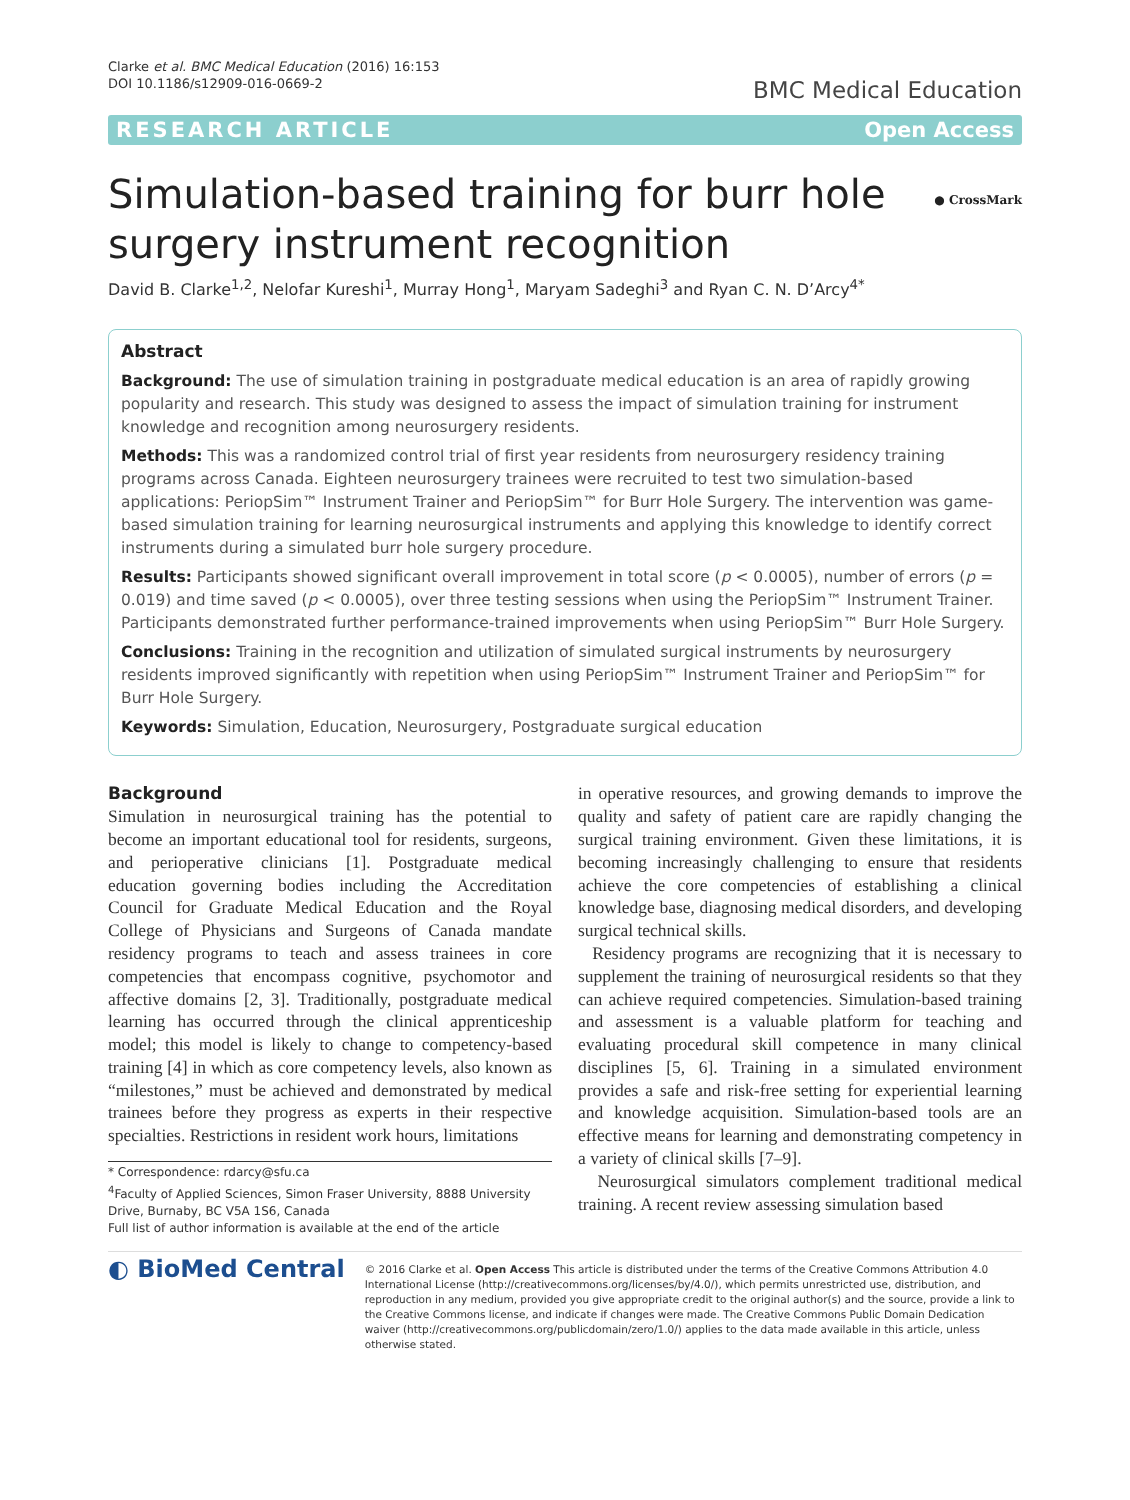Clarke et al. BMC Medical Education (2016) 16:153
DOI 10.1186/s12909-016-0669-2
BMC Medical Education
RESEARCH ARTICLE Open Access
Simulation-based training for burr hole
surgery instrument recognition ● CrossMark
David B. Clarke<sup>1,2</sup>, Nelofar Kureshi<sup>1</sup>, Murray Hong<sup>1</sup>, Maryam Sadeghi<sup>3</sup> and Ryan C. N. D’Arcy<sup>4*</sup>
Abstract
Background: The use of simulation training in postgraduate medical education is an area of rapidly growing popularity and research. This study was designed to assess the impact of simulation training for instrument knowledge and recognition among neurosurgery residents.
Methods: This was a randomized control trial of first year residents from neurosurgery residency training programs across Canada. Eighteen neurosurgery trainees were recruited to test two simulation-based applications: PeriopSim™ Instrument Trainer and PeriopSim™ for Burr Hole Surgery. The intervention was game-based simulation training for learning neurosurgical instruments and applying this knowledge to identify correct instruments during a simulated burr hole surgery procedure.
Results: Participants showed significant overall improvement in total score (p < 0.0005), number of errors (p = 0.019) and time saved (p < 0.0005), over three testing sessions when using the PeriopSim™ Instrument Trainer. Participants demonstrated further performance-trained improvements when using PeriopSim™ Burr Hole Surgery.
Conclusions: Training in the recognition and utilization of simulated surgical instruments by neurosurgery residents improved significantly with repetition when using PeriopSim™ Instrument Trainer and PeriopSim™ for Burr Hole Surgery.
Keywords: Simulation, Education, Neurosurgery, Postgraduate surgical education
Background
Simulation in neurosurgical training has the potential to become an important educational tool for residents, surgeons, and perioperative clinicians [1]. Postgraduate medical education governing bodies including the Accreditation Council for Graduate Medical Education and the Royal College of Physicians and Surgeons of Canada mandate residency programs to teach and assess trainees in core competencies that encompass cognitive, psychomotor and affective domains [2, 3]. Traditionally, postgraduate medical learning has occurred through the clinical apprenticeship model; this model is likely to change to competency-based training [4] in which as core competency levels, also known as “milestones,” must be achieved and demonstrated by medical trainees before they progress as experts in their respective specialties. Restrictions in resident work hours, limitations
* Correspondence: rdarcy@sfu.ca
<sup>4</sup> Faculty of Applied Sciences, Simon Fraser University, 8888 University Drive, Burnaby, BC V5A 1S6, Canada
Full list of author information is available at the end of the article
in operative resources, and growing demands to improve the quality and safety of patient care are rapidly changing the surgical training environment. Given these limitations, it is becoming increasingly challenging to ensure that residents achieve the core competencies of establishing a clinical knowledge base, diagnosing medical disorders, and developing surgical technical skills.
Residency programs are recognizing that it is necessary to supplement the training of neurosurgical residents so that they can achieve required competencies. Simulation-based training and assessment is a valuable platform for teaching and evaluating procedural skill competence in many clinical disciplines [5, 6]. Training in a simulated environment provides a safe and risk-free setting for experiential learning and knowledge acquisition. Simulation-based tools are an effective means for learning and demonstrating competency in a variety of clinical skills [7–9].
Neurosurgical simulators complement traditional medical training. A recent review assessing simulation based
◐ BioMed Central
© 2016 Clarke et al. Open Access This article is distributed under the terms of the Creative Commons Attribution 4.0 International License (http://creativecommons.org/licenses/by/4.0/), which permits unrestricted use, distribution, and reproduction in any medium, provided you give appropriate credit to the original author(s) and the source, provide a link to the Creative Commons license, and indicate if changes were made. The Creative Commons Public Domain Dedication waiver (http://creativecommons.org/publicdomain/zero/1.0/) applies to the data made available in this article, unless otherwise stated.